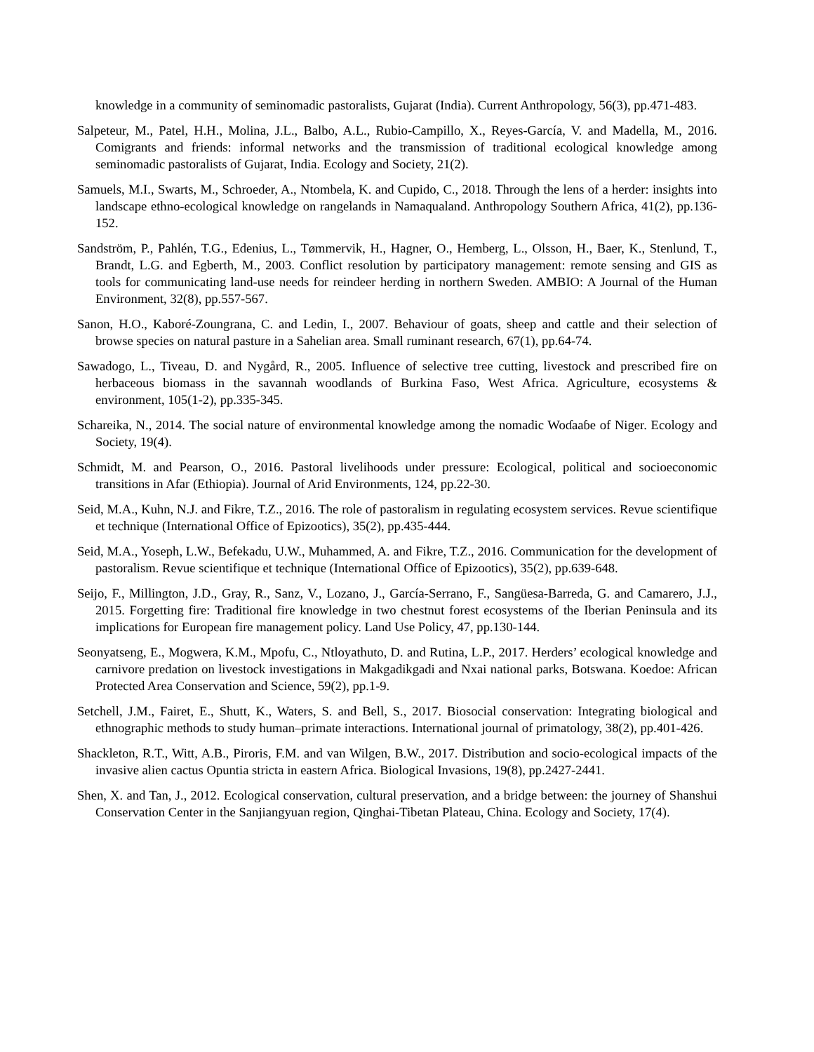knowledge in a community of seminomadic pastoralists, Gujarat (India). Current Anthropology, 56(3), pp.471-483.
Salpeteur, M., Patel, H.H., Molina, J.L., Balbo, A.L., Rubio-Campillo, X., Reyes-García, V. and Madella, M., 2016. Comigrants and friends: informal networks and the transmission of traditional ecological knowledge among seminomadic pastoralists of Gujarat, India. Ecology and Society, 21(2).
Samuels, M.I., Swarts, M., Schroeder, A., Ntombela, K. and Cupido, C., 2018. Through the lens of a herder: insights into landscape ethno-ecological knowledge on rangelands in Namaqualand. Anthropology Southern Africa, 41(2), pp.136-152.
Sandström, P., Pahlén, T.G., Edenius, L., Tømmervik, H., Hagner, O., Hemberg, L., Olsson, H., Baer, K., Stenlund, T., Brandt, L.G. and Egberth, M., 2003. Conflict resolution by participatory management: remote sensing and GIS as tools for communicating land-use needs for reindeer herding in northern Sweden. AMBIO: A Journal of the Human Environment, 32(8), pp.557-567.
Sanon, H.O., Kaboré-Zoungrana, C. and Ledin, I., 2007. Behaviour of goats, sheep and cattle and their selection of browse species on natural pasture in a Sahelian area. Small ruminant research, 67(1), pp.64-74.
Sawadogo, L., Tiveau, D. and Nygård, R., 2005. Influence of selective tree cutting, livestock and prescribed fire on herbaceous biomass in the savannah woodlands of Burkina Faso, West Africa. Agriculture, ecosystems & environment, 105(1-2), pp.335-345.
Schareika, N., 2014. The social nature of environmental knowledge among the nomadic Woɗaaɓe of Niger. Ecology and Society, 19(4).
Schmidt, M. and Pearson, O., 2016. Pastoral livelihoods under pressure: Ecological, political and socioeconomic transitions in Afar (Ethiopia). Journal of Arid Environments, 124, pp.22-30.
Seid, M.A., Kuhn, N.J. and Fikre, T.Z., 2016. The role of pastoralism in regulating ecosystem services. Revue scientifique et technique (International Office of Epizootics), 35(2), pp.435-444.
Seid, M.A., Yoseph, L.W., Befekadu, U.W., Muhammed, A. and Fikre, T.Z., 2016. Communication for the development of pastoralism. Revue scientifique et technique (International Office of Epizootics), 35(2), pp.639-648.
Seijo, F., Millington, J.D., Gray, R., Sanz, V., Lozano, J., García-Serrano, F., Sangüesa-Barreda, G. and Camarero, J.J., 2015. Forgetting fire: Traditional fire knowledge in two chestnut forest ecosystems of the Iberian Peninsula and its implications for European fire management policy. Land Use Policy, 47, pp.130-144.
Seonyatseng, E., Mogwera, K.M., Mpofu, C., Ntloyathuto, D. and Rutina, L.P., 2017. Herders’ ecological knowledge and carnivore predation on livestock investigations in Makgadikgadi and Nxai national parks, Botswana. Koedoe: African Protected Area Conservation and Science, 59(2), pp.1-9.
Setchell, J.M., Fairet, E., Shutt, K., Waters, S. and Bell, S., 2017. Biosocial conservation: Integrating biological and ethnographic methods to study human–primate interactions. International journal of primatology, 38(2), pp.401-426.
Shackleton, R.T., Witt, A.B., Piroris, F.M. and van Wilgen, B.W., 2017. Distribution and socio-ecological impacts of the invasive alien cactus Opuntia stricta in eastern Africa. Biological Invasions, 19(8), pp.2427-2441.
Shen, X. and Tan, J., 2012. Ecological conservation, cultural preservation, and a bridge between: the journey of Shanshui Conservation Center in the Sanjiangyuan region, Qinghai-Tibetan Plateau, China. Ecology and Society, 17(4).